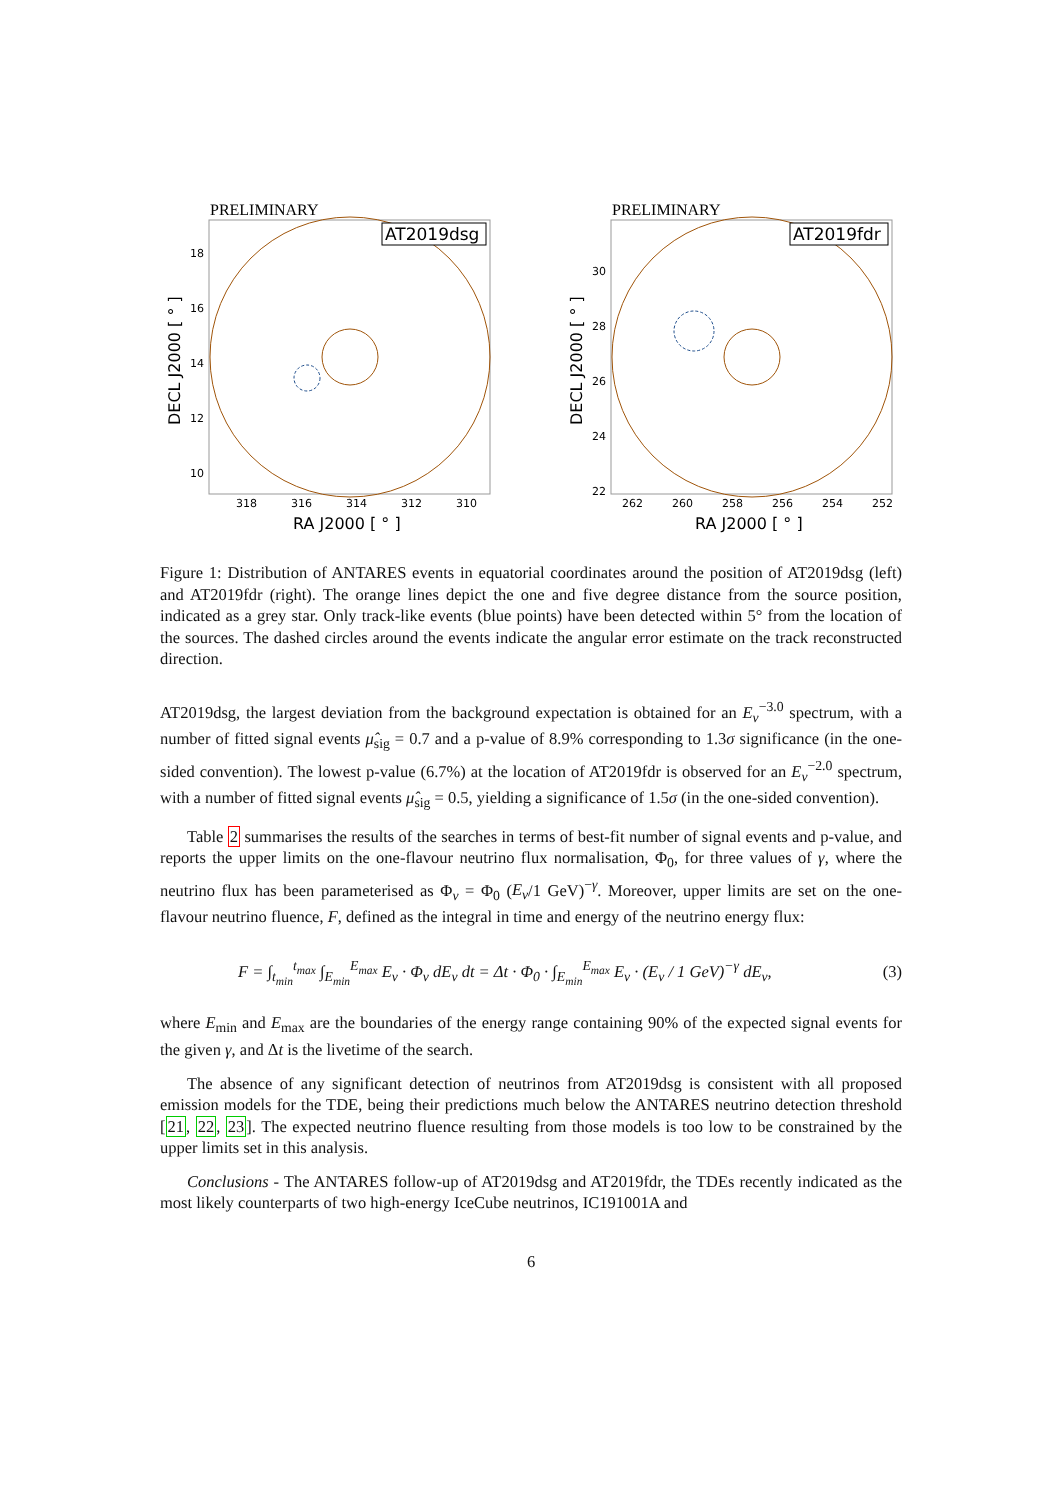PRELIMINARY
AT2019dsg
18
16
14
12
10
318
316
314
312
310
RA J2000 [ ° ]
DECL J2000 [ ° ]
PRELIMINARY
AT2019fdr
30
28
26
24
22
262
260
258
256
254
252
RA J2000 [ ° ]
DECL J2000 [ ° ]
Figure 1: Distribution of ANTARES events in equatorial coordinates around the position of AT2019dsg (left) and AT2019fdr (right). The orange lines depict the one and five degree distance from the source position, indicated as a grey star. Only track-like events (blue points) have been detected within 5° from the location of the sources. The dashed circles around the events indicate the angular error estimate on the track reconstructed direction.
AT2019dsg, the largest deviation from the background expectation is obtained for an E<sub>ν</sub><sup>−3.0</sup> spectrum, with a number of fitted signal events μ̂<sub>sig</sub> = 0.7 and a p-value of 8.9% corresponding to 1.3σ significance (in the one-sided convention). The lowest p-value (6.7%) at the location of AT2019fdr is observed for an E<sub>ν</sub><sup>−2.0</sup> spectrum, with a number of fitted signal events μ̂<sub>sig</sub> = 0.5, yielding a significance of 1.5σ (in the one-sided convention).
Table 2 summarises the results of the searches in terms of best-fit number of signal events and p-value, and reports the upper limits on the one-flavour neutrino flux normalisation, Φ<sub>0</sub>, for three values of γ, where the neutrino flux has been parameterised as Φ<sub>ν</sub> = Φ<sub>0</sub> (E<sub>ν</sub>/1 GeV)<sup>−γ</sup>. Moreover, upper limits are set on the one-flavour neutrino fluence, F, defined as the integral in time and energy of the neutrino energy flux:
F = ∫<sub>t<sub>min</sub></sub><sup>t<sub>max</sub></sup> ∫<sub>E<sub>min</sub></sub><sup>E<sub>max</sub></sup> E<sub>ν</sub> · Φ<sub>ν</sub> dE<sub>ν</sub> dt = Δt · Φ<sub>0</sub> · ∫<sub>E<sub>min</sub></sub><sup>E<sub>max</sub></sup> E<sub>ν</sub> · (E<sub>ν</sub> / 1 GeV)<sup>−γ</sup> dE<sub>ν</sub>, (3)
where E<sub>min</sub> and E<sub>max</sub> are the boundaries of the energy range containing 90% of the expected signal events for the given γ, and Δt is the livetime of the search.
The absence of any significant detection of neutrinos from AT2019dsg is consistent with all proposed emission models for the TDE, being their predictions much below the ANTARES neutrino detection threshold [21, 22, 23]. The expected neutrino fluence resulting from those models is too low to be constrained by the upper limits set in this analysis.
Conclusions - The ANTARES follow-up of AT2019dsg and AT2019fdr, the TDEs recently indicated as the most likely counterparts of two high-energy IceCube neutrinos, IC191001A and
6